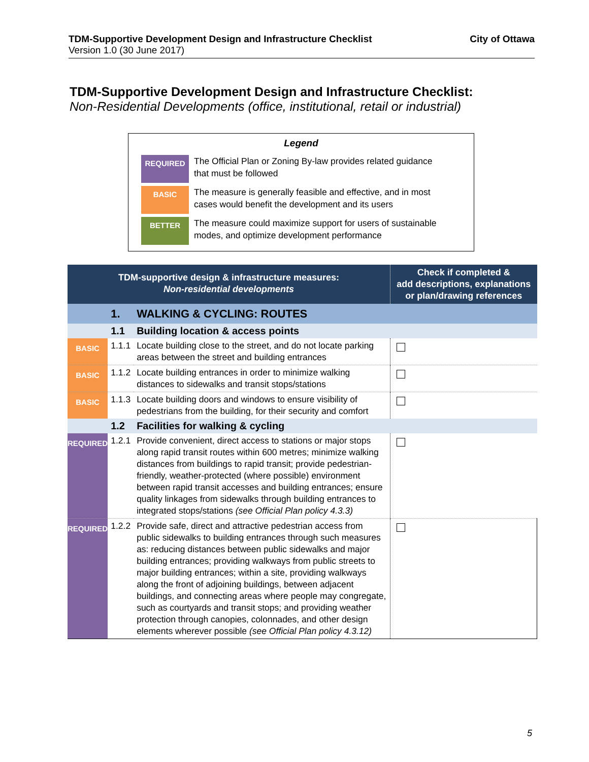City of Ottawa TDM-Supportive Development Design and Infrastructure Checklist
Version 1.0 (30 June 2017)
TDM-Supportive Development Design and Infrastructure Checklist:
Non-Residential Developments (office, institutional, retail or industrial)
Legend
REQUIRED
The Official Plan or Zoning By-law provides related guidance
that must be followed
BASIC
The measure is generally feasible and effective, and in most
cases would benefit the development and its users
BETTER
The measure could maximize support for users of sustainable
modes, and optimize development performance
| TDM-supportive design & infrastructure measures: Non-residential developments | | | Check if completed & add descriptions, explanations or plan/drawing references |
| --- | --- | --- | --- |
| | 1. | WALKING & CYCLING: ROUTES | |
| | 1.1 | Building location & access points | |
| BASIC | 1.1.1 | Locate building close to the street, and do not locate parking areas between the street and building entrances | |
| BASIC | 1.1.2 | Locate building entrances in order to minimize walking distances to sidewalks and transit stops/stations | |
| BASIC | 1.1.3 | Locate building doors and windows to ensure visibility of pedestrians from the building, for their security and comfort | |
| | 1.2 | Facilities for walking & cycling | |
| REQUIRED | 1.2.1 | Provide convenient, direct access to stations or major stops along rapid transit routes within 600 metres; minimize walking distances from buildings to rapid transit; provide pedestrian-friendly, weather-protected (where possible) environment between rapid transit accesses and building entrances; ensure quality linkages from sidewalks through building entrances to integrated stops/stations (see Official Plan policy 4.3.3) | |
| REQUIRED | 1.2.2 | Provide safe, direct and attractive pedestrian access from public sidewalks to building entrances through such measures as: reducing distances between public sidewalks and major building entrances; providing walkways from public streets to major building entrances; within a site, providing walkways along the front of adjoining buildings, between adjacent buildings, and connecting areas where people may congregate, such as courtyards and transit stops; and providing weather protection through canopies, colonnades, and other design elements wherever possible (see Official Plan policy 4.3.12) | |
5